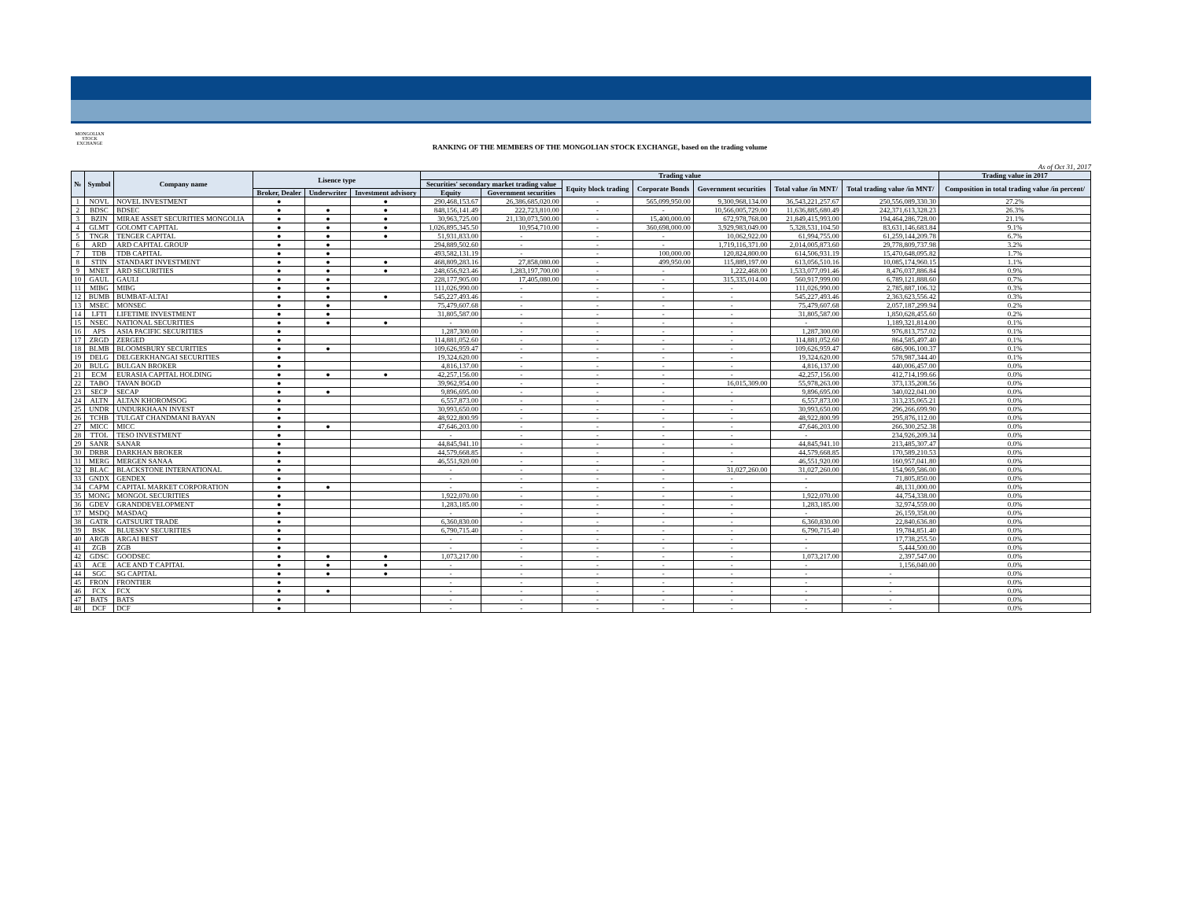MONGOLIAN STOCK EXCHANGE
RANKING OF THE MEMBERS OF THE MONGOLIAN STOCK EXCHANGE, based on the trading volume
As of Oct 31, 2017
| № | Symbol | Company name | Lisence type | | | Trading value | | | | | | | Trading value in 2017 |
| --- | --- | --- | --- | --- | --- | --- | --- | --- | --- | --- | --- | --- | --- |
| | | | | | | Securities' secondary market trading value | | Equity block trading | Corporate Bonds | Government securities | Total value /in MNT/ | Total trading value /in MNT/ | Composition in total trading value /in percent/ |
| | | | Broker, Dealer | Underwriter | Investment advisory | Equity | Government securities | | | | | | |
| 1 | NOVL | NOVEL INVESTMENT | ● | | ● | 290,468,153.67 | 26,386,685,020.00 | - | 565,099,950.00 | 9,300,968,134.00 | 36,543,221,257.67 | 250,556,089,330.30 | 27.2% |
| 2 | BDSC | BDSEC | ● | ● | ● | 848,156,141.49 | 222,723,810.00 | - | - | 10,566,005,729.00 | 11,636,885,680.49 | 242,371,613,328.23 | 26.3% |
| 3 | BZIN | MIRAE ASSET SECURITIES MONGOLIA | ● | ● | ● | 30,963,725.00 | 21,130,073,500.00 | - | 15,400,000.00 | 672,978,768.00 | 21,849,415,993.00 | 194,464,286,728.00 | 21.1% |
| 4 | GLMT | GOLOMT CAPITAL | ● | ● | ● | 1,026,895,345.50 | 10,954,710.00 | - | 360,698,000.00 | 3,929,983,049.00 | 5,328,531,104.50 | 83,631,146,683.84 | 9.1% |
| 5 | TNGR | TENGER CAPITAL | ● | ● | ● | 51,931,833.00 | - | - | - | 10,062,922.00 | 61,994,755.00 | 61,259,144,209.78 | 6.7% |
| 6 | ARD | ARD CAPITAL GROUP | ● | ● | | 294,889,502.60 | - | - | - | 1,719,116,371.00 | 2,014,005,873.60 | 29,778,809,737.98 | 3.2% |
| 7 | TDB | TDB CAPITAL | ● | ● | | 493,582,131.19 | - | - | 100,000.00 | 120,824,800.00 | 614,506,931.19 | 15,470,648,095.82 | 1.7% |
| 8 | STIN | STANDART INVESTMENT | ● | ● | ● | 468,809,283.16 | 27,858,080.00 | - | 499,950.00 | 115,889,197.00 | 613,056,510.16 | 10,085,174,960.15 | 1.1% |
| 9 | MNET | ARD SECURITIES | ● | ● | ● | 248,656,923.46 | 1,283,197,700.00 | - | - | 1,222,468.00 | 1,533,077,091.46 | 8,476,037,886.84 | 0.9% |
| 10 | GAUL | GAULI | ● | ● | | 228,177,905.00 | 17,405,080.00 | - | - | 315,335,014.00 | 560,917,999.00 | 6,789,121,888.60 | 0.7% |
| 11 | MIBG | MIBG | ● | ● | | 111,026,990.00 | - | - | - | - | 111,026,990.00 | 2,785,887,106.32 | 0.3% |
| 12 | BUMB | BUMBAT-ALTAI | ● | ● | ● | 545,227,493.46 | - | - | - | - | 545,227,493.46 | 2,363,623,556.42 | 0.3% |
| 13 | MSEC | MONSEC | ● | ● | | 75,479,607.68 | - | - | - | - | 75,479,607.68 | 2,057,187,299.94 | 0.2% |
| 14 | LFTI | LIFETIME INVESTMENT | ● | ● | | 31,805,587.00 | - | - | - | - | 31,805,587.00 | 1,850,628,455.60 | 0.2% |
| 15 | NSEC | NATIONAL SECURITIES | ● | ● | ● | - | - | - | - | - | - | 1,189,321,814.00 | 0.1% |
| 16 | APS | ASIA PACIFIC SECURITIES | ● | | | 1,287,300.00 | - | - | - | - | 1,287,300.00 | 976,813,757.02 | 0.1% |
| 17 | ZRGD | ZERGED | ● | | | 114,881,052.60 | - | - | - | - | 114,881,052.60 | 864,585,497.40 | 0.1% |
| 18 | BLMB | BLOOMSBURY SECURITIES | ● | ● | | 109,626,959.47 | - | - | - | - | 109,626,959.47 | 686,906,100.37 | 0.1% |
| 19 | DELG | DELGERKHANGAI SECURITIES | ● | | | 19,324,620.00 | - | - | - | - | 19,324,620.00 | 578,987,344.40 | 0.1% |
| 20 | BULG | BULGAN BROKER | ● | | | 4,816,137.00 | - | - | - | - | 4,816,137.00 | 440,006,457.00 | 0.0% |
| 21 | ECM | EURASIA CAPITAL HOLDING | ● | ● | ● | 42,257,156.00 | - | - | - | - | 42,257,156.00 | 412,714,199.66 | 0.0% |
| 22 | TABO | TAVAN BOGD | ● | | | 39,962,954.00 | - | - | - | 16,015,309.00 | 55,978,263.00 | 373,135,208.56 | 0.0% |
| 23 | SECP | SECAP | ● | ● | | 9,896,695.00 | - | - | - | - | 9,896,695.00 | 340,022,041.00 | 0.0% |
| 24 | ALTN | ALTAN KHOROMSOG | ● | | | 6,557,873.00 | - | - | - | - | 6,557,873.00 | 313,235,065.21 | 0.0% |
| 25 | UNDR | UNDURKHAAN INVEST | ● | | | 30,993,650.00 | - | - | - | - | 30,993,650.00 | 296,266,699.90 | 0.0% |
| 26 | TCHB | TULGAT CHANDMANI BAYAN | ● | | | 48,922,800.99 | - | - | - | - | 48,922,800.99 | 295,876,112.00 | 0.0% |
| 27 | MICC | MICC | ● | ● | | 47,646,203.00 | - | - | - | - | 47,646,203.00 | 266,300,252.38 | 0.0% |
| 28 | TTOL | TESO INVESTMENT | ● | | | - | - | - | - | - | - | 234,926,209.34 | 0.0% |
| 29 | SANR | SANAR | ● | | | 44,845,941.10 | - | - | - | - | 44,845,941.10 | 213,485,307.47 | 0.0% |
| 30 | DRBR | DARKHAN BROKER | ● | | | 44,579,668.85 | - | - | - | - | 44,579,668.85 | 170,589,210.53 | 0.0% |
| 31 | MERG | MERGEN SANAA | ● | | | 46,551,920.00 | - | - | - | - | 46,551,920.00 | 160,957,041.80 | 0.0% |
| 32 | BLAC | BLACKSTONE INTERNATIONAL | ● | | | - | - | - | - | 31,027,260.00 | 31,027,260.00 | 154,969,586.00 | 0.0% |
| 33 | GNDX | GENDEX | ● | | | - | - | - | - | - | - | 71,805,850.00 | 0.0% |
| 34 | CAPM | CAPITAL MARKET CORPORATION | ● | ● | | - | - | - | - | - | - | 48,131,000.00 | 0.0% |
| 35 | MONG | MONGOL SECURITIES | ● | | | 1,922,070.00 | - | - | - | - | 1,922,070.00 | 44,754,338.00 | 0.0% |
| 36 | GDEV | GRANDDEVELOPMENT | ● | | | 1,283,185.00 | - | - | - | - | 1,283,185.00 | 32,974,559.00 | 0.0% |
| 37 | MSDQ | MASDAQ | ● | | | - | - | - | - | - | - | 26,159,358.00 | 0.0% |
| 38 | GATR | GATSUURT TRADE | ● | | | 6,360,830.00 | - | - | - | - | 6,360,830.00 | 22,840,636.80 | 0.0% |
| 39 | BSK | BLUESKY SECURITIES | ● | | | 6,790,715.40 | - | - | - | - | 6,790,715.40 | 19,784,851.40 | 0.0% |
| 40 | ARGB | ARGAI BEST | ● | | | - | - | - | - | - | - | 17,738,255.50 | 0.0% |
| 41 | ZGB | ZGB | ● | | | - | - | - | - | - | - | 5,444,500.00 | 0.0% |
| 42 | GDSC | GOODSEC | ● | ● | ● | 1,073,217.00 | - | - | - | - | 1,073,217.00 | 2,397,547.00 | 0.0% |
| 43 | ACE | ACE AND T CAPITAL | ● | ● | ● | - | - | - | - | - | - | 1,156,040.00 | 0.0% |
| 44 | SGC | SG CAPITAL | ● | ● | ● | - | - | - | - | - | - | - | 0.0% |
| 45 | FRON | FRONTIER | ● | | | - | - | - | - | - | - | - | 0.0% |
| 46 | FCX | FCX | ● | ● | | - | - | - | - | - | - | - | 0.0% |
| 47 | BATS | BATS | ● | | | - | - | - | - | - | - | - | 0.0% |
| 48 | DCF | DCF | ● | | | - | - | - | - | - | - | - | 0.0% |